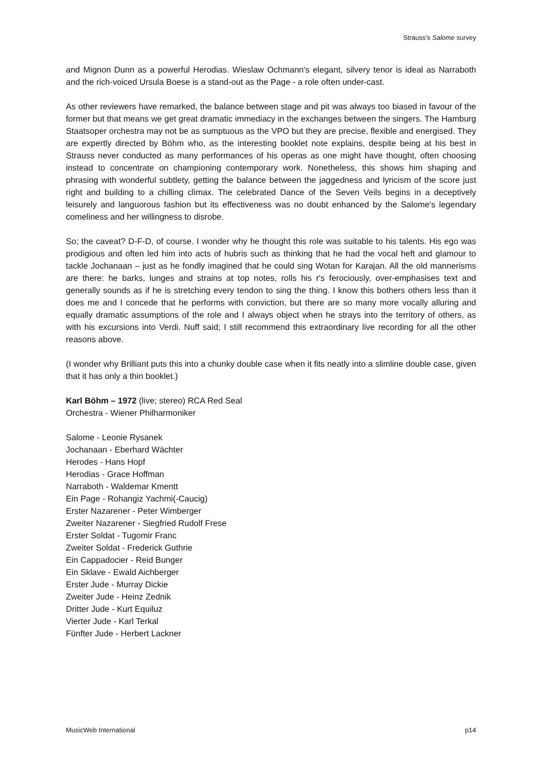Strauss’s Salome survey
and Mignon Dunn as a powerful Herodias. Wieslaw Ochmann's elegant, silvery tenor is ideal as Narraboth and the rich-voiced Ursula Boese is a stand-out as the Page - a role often under-cast.
As other reviewers have remarked, the balance between stage and pit was always too biased in favour of the former but that means we get great dramatic immediacy in the exchanges between the singers. The Hamburg Staatsoper orchestra may not be as sumptuous as the VPO but they are precise, flexible and energised. They are expertly directed by Böhm who, as the interesting booklet note explains, despite being at his best in Strauss never conducted as many performances of his operas as one might have thought, often choosing instead to concentrate on championing contemporary work. Nonetheless, this shows him shaping and phrasing with wonderful subtlety, getting the balance between the jaggedness and lyricism of the score just right and building to a chilling climax. The celebrated Dance of the Seven Veils begins in a deceptively leisurely and languorous fashion but its effectiveness was no doubt enhanced by the Salome's legendary comeliness and her willingness to disrobe.
So; the caveat? D-F-D, of course. I wonder why he thought this role was suitable to his talents. His ego was prodigious and often led him into acts of hubris such as thinking that he had the vocal heft and glamour to tackle Jochanaan – just as he fondly imagined that he could sing Wotan for Karajan. All the old mannerisms are there: he barks, lunges and strains at top notes, rolls his r's ferociously, over-emphasises text and generally sounds as if he is stretching every tendon to sing the thing. I know this bothers others less than it does me and I concede that he performs with conviction, but there are so many more vocally alluring and equally dramatic assumptions of the role and I always object when he strays into the territory of others, as with his excursions into Verdi. Nuff said; I still recommend this extraordinary live recording for all the other reasons above.
(I wonder why Brilliant puts this into a chunky double case when it fits neatly into a slimline double case, given that it has only a thin booklet.)
Karl Böhm – 1972 (live; stereo) RCA Red Seal
Orchestra - Wiener Philharmoniker
Salome - Leonie Rysanek
Jochanaan - Eberhard Wächter
Herodes - Hans Hopf
Herodias - Grace Hoffman
Narraboth - Waldemar Kmentt
Ein Page - Rohangiz Yachmi(-Caucig)
Erster Nazarener - Peter Wimberger
Zweiter Nazarener - Siegfried Rudolf Frese
Erster Soldat - Tugomir Franc
Zweiter Soldat - Frederick Guthrie
Ein Cappadocier - Reid Bunger
Ein Sklave - Ewald Aichberger
Erster Jude - Murray Dickie
Zweiter Jude - Heinz Zednik
Dritter Jude - Kurt Equiluz
Vierter Jude - Karl Terkal
Fünfter Jude - Herbert Lackner
MusicWeb International p14